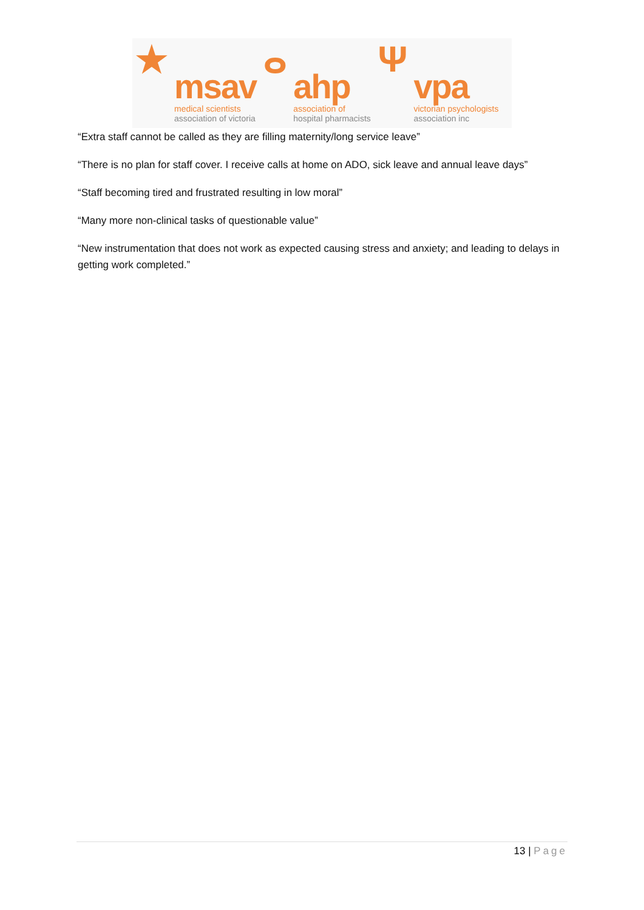★
msav
medical scientists
association of victoria
ⴰ
ahp
association of
hospital pharmacists
Ψ
vpa
victorian psychologists
association inc
“Extra staff cannot be called as they are filling maternity/long service leave”
“There is no plan for staff cover. I receive calls at home on ADO, sick leave and annual leave days”
“Staff becoming tired and frustrated resulting in low moral”
“Many more non-clinical tasks of questionable value”
“New instrumentation that does not work as expected causing stress and anxiety; and leading to delays in getting work completed.”
13 | Page